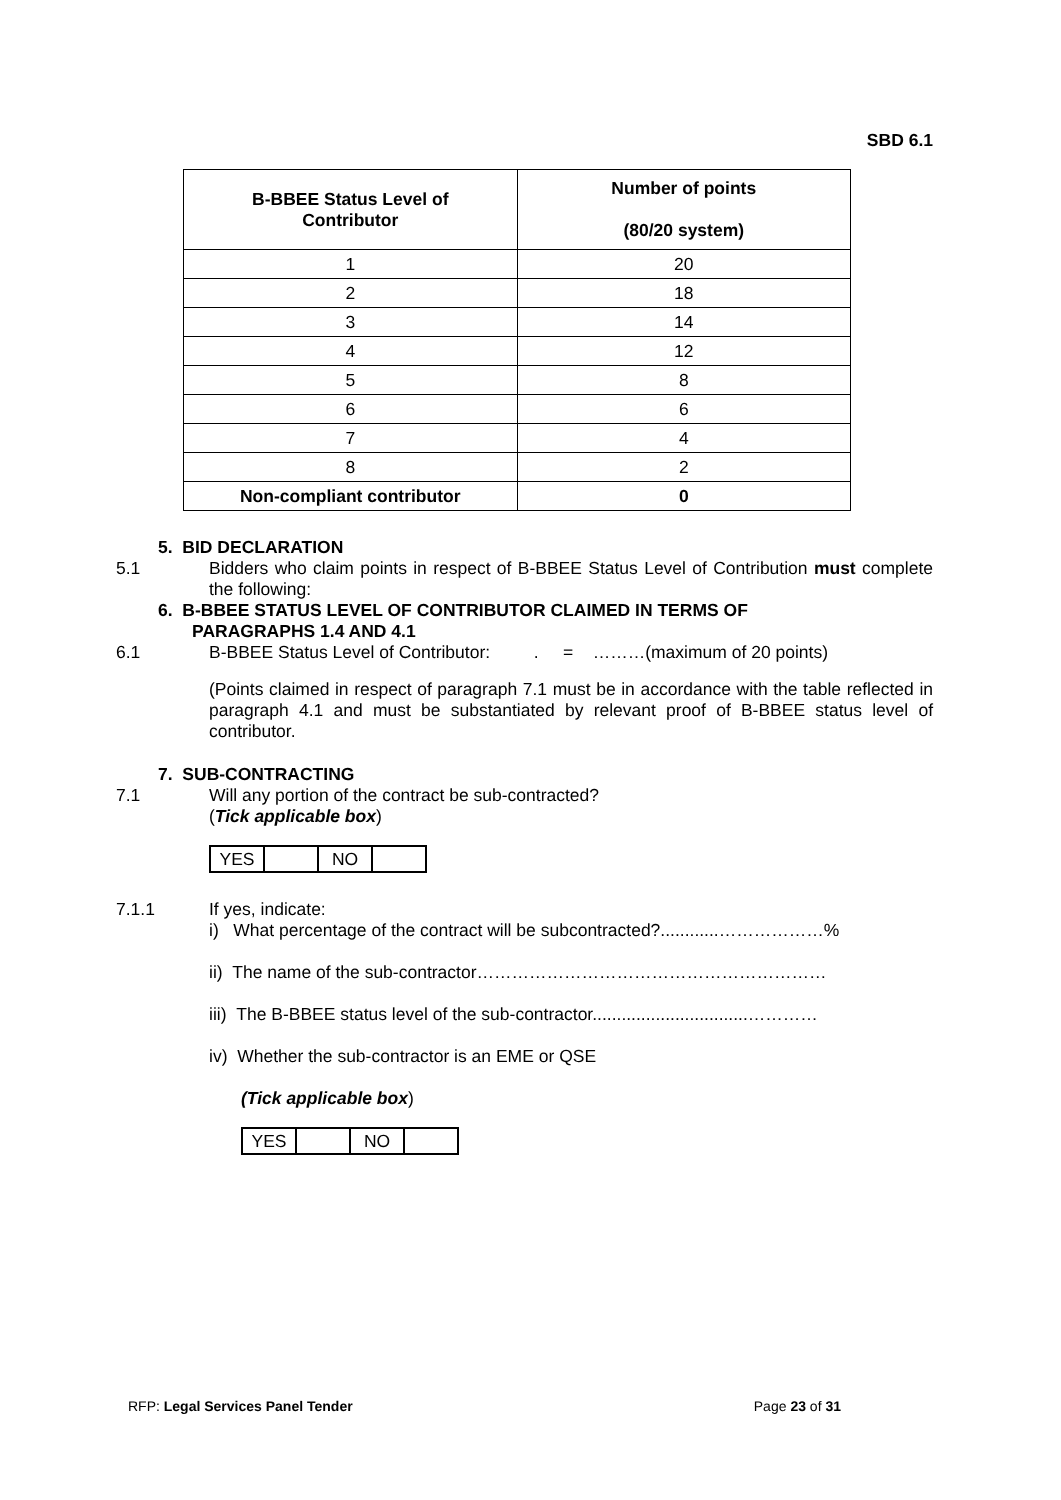SBD 6.1
| B-BBEE Status Level of Contributor | Number of points (80/20 system) |
| --- | --- |
| 1 | 20 |
| 2 | 18 |
| 3 | 14 |
| 4 | 12 |
| 5 | 8 |
| 6 | 6 |
| 7 | 4 |
| 8 | 2 |
| Non-compliant contributor | 0 |
5. BID DECLARATION
5.1 Bidders who claim points in respect of B-BBEE Status Level of Contribution must complete the following:
6. B-BBEE STATUS LEVEL OF CONTRIBUTOR CLAIMED IN TERMS OF
PARAGRAPHS 1.4 AND 4.1
6.1 B-BBEE Status Level of Contributor: . = ………(maximum of 20 points)
(Points claimed in respect of paragraph 7.1 must be in accordance with the table reflected in paragraph 4.1 and must be substantiated by relevant proof of B-BBEE status level of contributor.
7. SUB-CONTRACTING
7.1 Will any portion of the contract be sub-contracted?
(Tick applicable box)
| YES | | NO | |
7.1.1 If yes, indicate:
i) What percentage of the contract will be subcontracted?............………………%
ii) The name of the sub-contractor……………………………………………………
iii) The B-BBEE status level of the sub-contractor................................…………
iv) Whether the sub-contractor is an EME or QSE
(Tick applicable box)
| YES | | NO | |
RFP: Legal Services Panel Tender Page 23 of 31